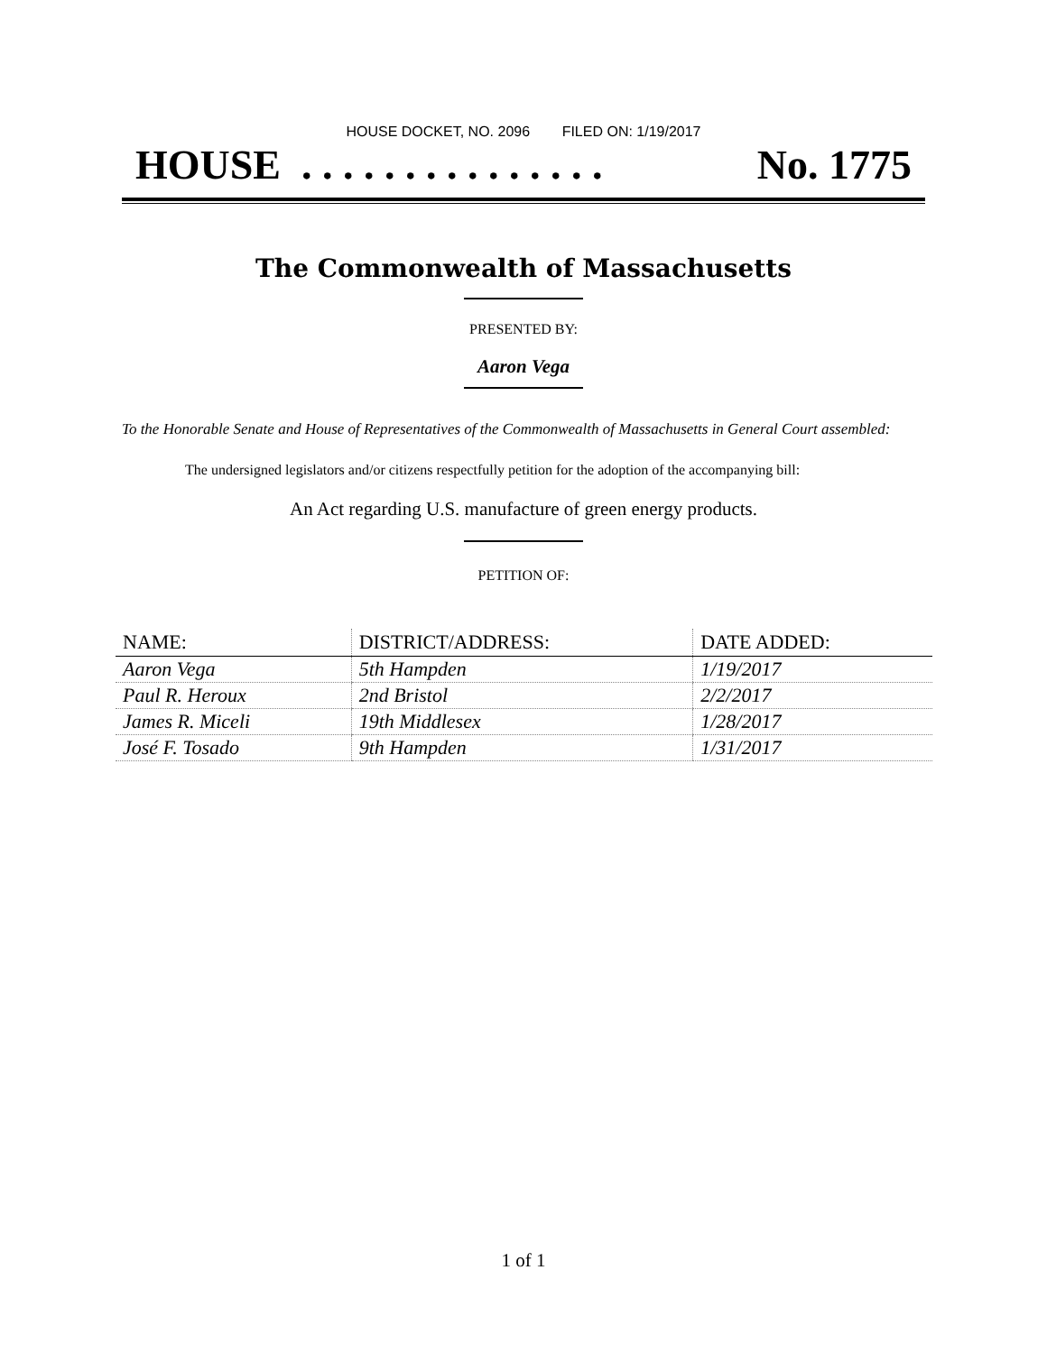HOUSE DOCKET, NO. 2096 FILED ON: 1/19/2017
HOUSE . . . . . . . . . . . . . . . No. 1775
The Commonwealth of Massachusetts
PRESENTED BY:
Aaron Vega
To the Honorable Senate and House of Representatives of the Commonwealth of Massachusetts in General Court assembled:
The undersigned legislators and/or citizens respectfully petition for the adoption of the accompanying bill:
An Act regarding U.S. manufacture of green energy products.
PETITION OF:
| NAME: | DISTRICT/ADDRESS: | DATE ADDED: |
| --- | --- | --- |
| Aaron Vega | 5th Hampden | 1/19/2017 |
| Paul R. Heroux | 2nd Bristol | 2/2/2017 |
| James R. Miceli | 19th Middlesex | 1/28/2017 |
| José F. Tosado | 9th Hampden | 1/31/2017 |
1 of 1